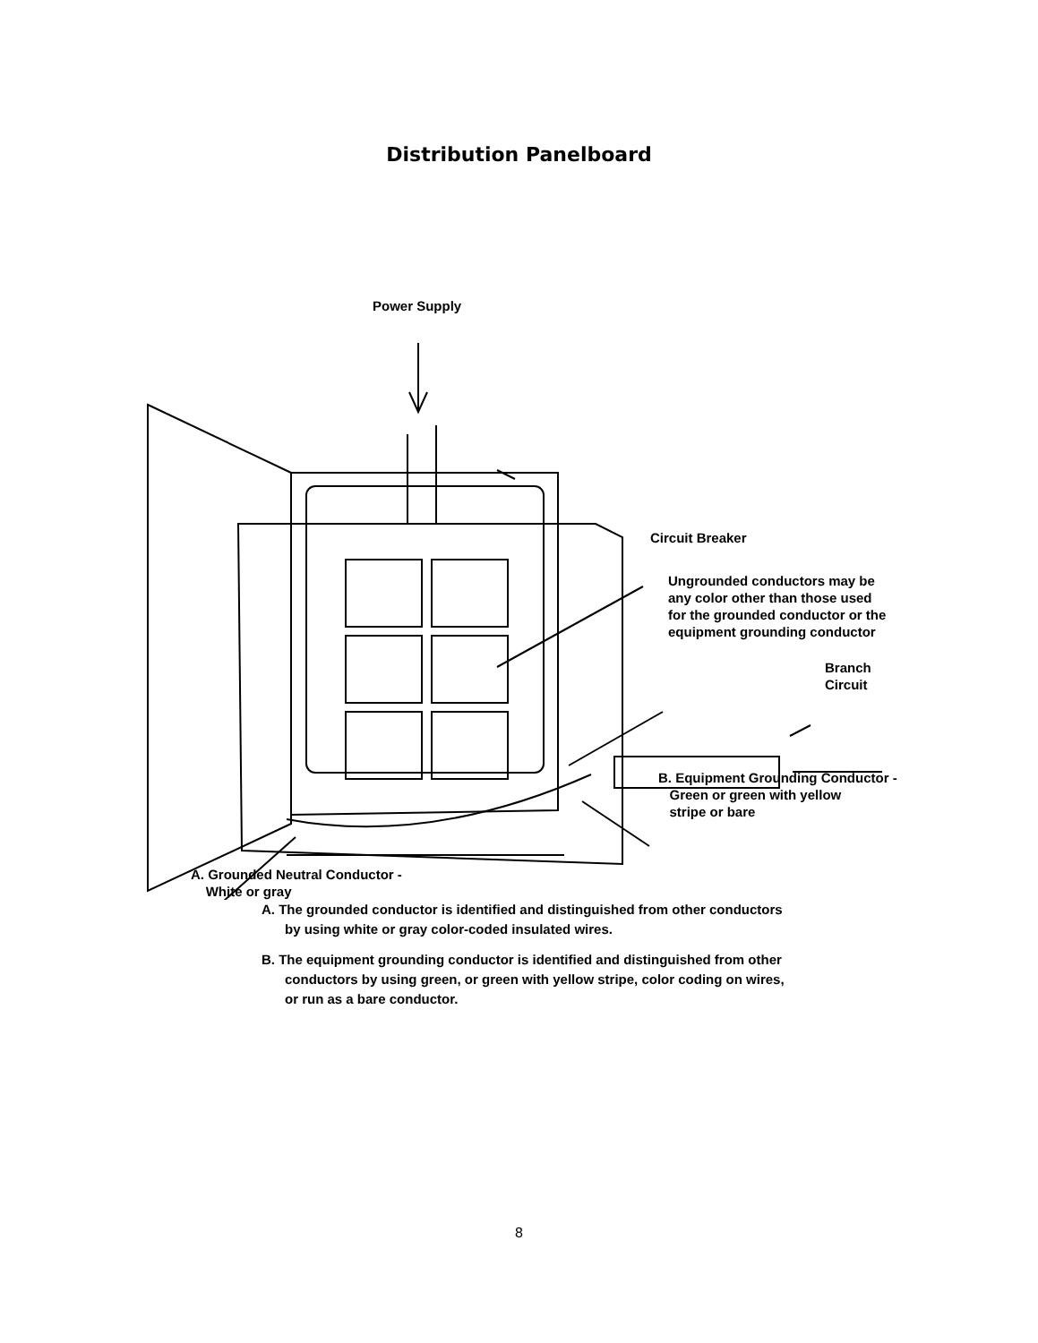Distribution Panelboard
Power Supply
Circuit Breaker
Ungrounded conductors may be
any color other than those used
for the grounded conductor or the
equipment grounding conductor
Branch
Circuit
B. Equipment Grounding Conductor -
Green or green with yellow
stripe or bare
A. Grounded Neutral Conductor -
White or gray
A. The grounded conductor is identified and distinguished from other conductors by using white or gray color-coded insulated wires.
B. The equipment grounding conductor is identified and distinguished from other conductors by using green, or green with yellow stripe, color coding on wires, or run as a bare conductor.
8